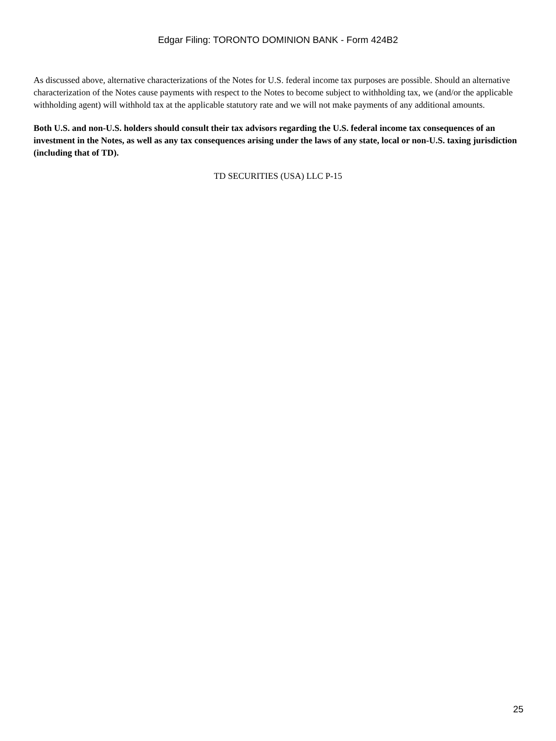Edgar Filing: TORONTO DOMINION BANK - Form 424B2
As discussed above, alternative characterizations of the Notes for U.S. federal income tax purposes are possible. Should an alternative characterization of the Notes cause payments with respect to the Notes to become subject to withholding tax, we (and/or the applicable withholding agent) will withhold tax at the applicable statutory rate and we will not make payments of any additional amounts.
Both U.S. and non-U.S. holders should consult their tax advisors regarding the U.S. federal income tax consequences of an investment in the Notes, as well as any tax consequences arising under the laws of any state, local or non-U.S. taxing jurisdiction (including that of TD).
TD SECURITIES (USA) LLC P-15
25